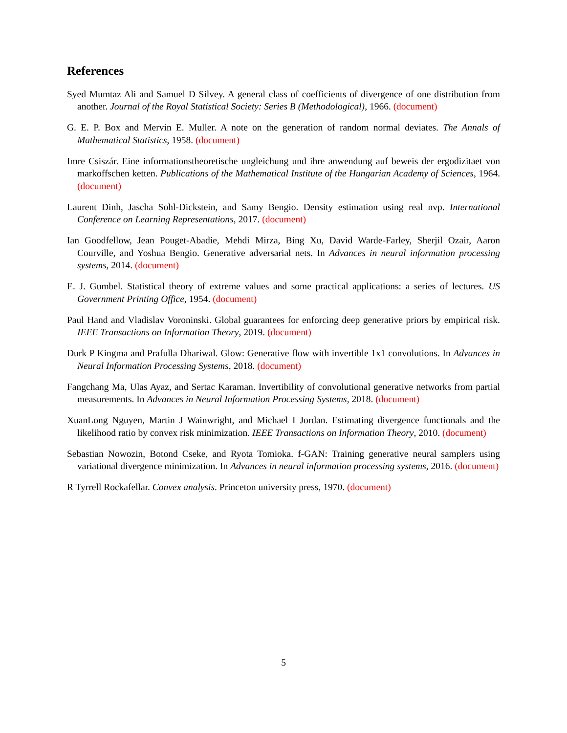References
Syed Mumtaz Ali and Samuel D Silvey. A general class of coefficients of divergence of one distribution from another. Journal of the Royal Statistical Society: Series B (Methodological), 1966. (document)
G. E. P. Box and Mervin E. Muller. A note on the generation of random normal deviates. The Annals of Mathematical Statistics, 1958. (document)
Imre Csiszár. Eine informationstheoretische ungleichung und ihre anwendung auf beweis der ergodizitaet von markoffschen ketten. Publications of the Mathematical Institute of the Hungarian Academy of Sciences, 1964. (document)
Laurent Dinh, Jascha Sohl-Dickstein, and Samy Bengio. Density estimation using real nvp. International Conference on Learning Representations, 2017. (document)
Ian Goodfellow, Jean Pouget-Abadie, Mehdi Mirza, Bing Xu, David Warde-Farley, Sherjil Ozair, Aaron Courville, and Yoshua Bengio. Generative adversarial nets. In Advances in neural information processing systems, 2014. (document)
E. J. Gumbel. Statistical theory of extreme values and some practical applications: a series of lectures. US Government Printing Office, 1954. (document)
Paul Hand and Vladislav Voroninski. Global guarantees for enforcing deep generative priors by empirical risk. IEEE Transactions on Information Theory, 2019. (document)
Durk P Kingma and Prafulla Dhariwal. Glow: Generative flow with invertible 1x1 convolutions. In Advances in Neural Information Processing Systems, 2018. (document)
Fangchang Ma, Ulas Ayaz, and Sertac Karaman. Invertibility of convolutional generative networks from partial measurements. In Advances in Neural Information Processing Systems, 2018. (document)
XuanLong Nguyen, Martin J Wainwright, and Michael I Jordan. Estimating divergence functionals and the likelihood ratio by convex risk minimization. IEEE Transactions on Information Theory, 2010. (document)
Sebastian Nowozin, Botond Cseke, and Ryota Tomioka. f-GAN: Training generative neural samplers using variational divergence minimization. In Advances in neural information processing systems, 2016. (document)
R Tyrrell Rockafellar. Convex analysis. Princeton university press, 1970. (document)
5